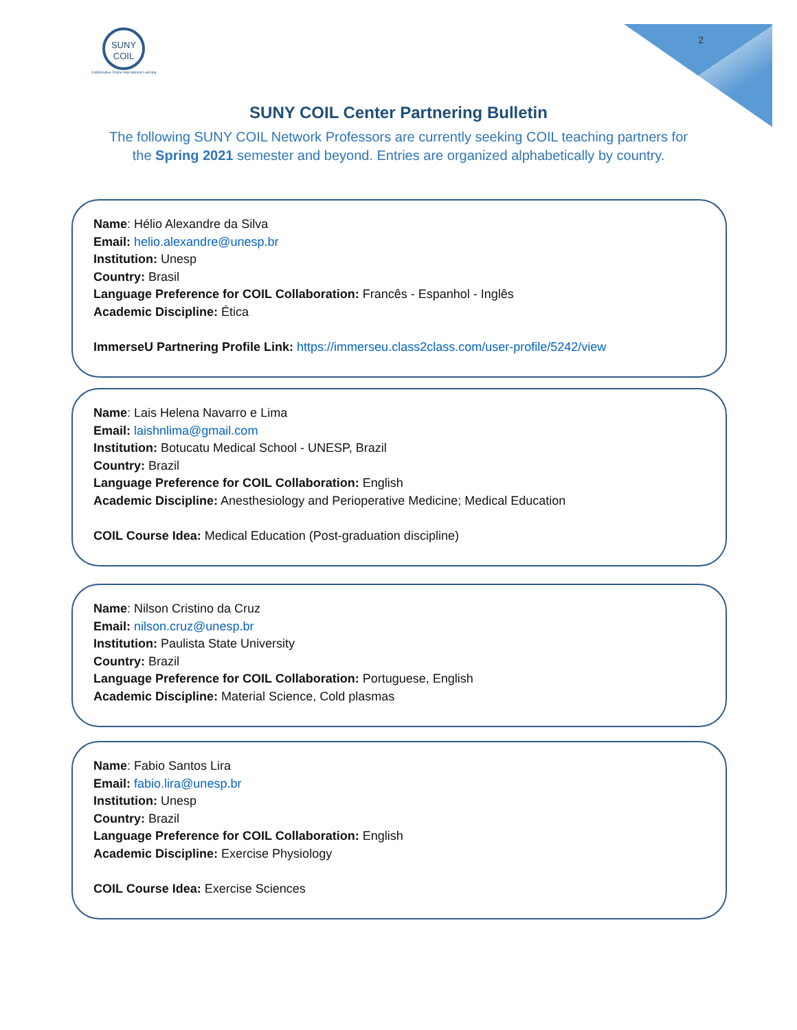2
SUNY
COIL
Collaborative Online International Learning
SUNY COIL Center Partnering Bulletin
The following SUNY COIL Network Professors are currently seeking COIL teaching partners for
the Spring 2021 semester and beyond. Entries are organized alphabetically by country.
Name: Hélio Alexandre da Silva
Email: helio.alexandre@unesp.br
Institution: Unesp
Country: Brasil
Language Preference for COIL Collaboration: Francês - Espanhol - Inglês
Academic Discipline: Ética
ImmerseU Partnering Profile Link: https://immerseu.class2class.com/user-profile/5242/view
Name: Lais Helena Navarro e Lima
Email: laishnlima@gmail.com
Institution: Botucatu Medical School - UNESP, Brazil
Country: Brazil
Language Preference for COIL Collaboration: English
Academic Discipline: Anesthesiology and Perioperative Medicine; Medical Education
COIL Course Idea: Medical Education (Post-graduation discipline)
Name: Nilson Cristino da Cruz
Email: nilson.cruz@unesp.br
Institution: Paulista State University
Country: Brazil
Language Preference for COIL Collaboration: Portuguese, English
Academic Discipline: Material Science, Cold plasmas
Name: Fabio Santos Lira
Email: fabio.lira@unesp.br
Institution: Unesp
Country: Brazil
Language Preference for COIL Collaboration: English
Academic Discipline: Exercise Physiology
COIL Course Idea: Exercise Sciences